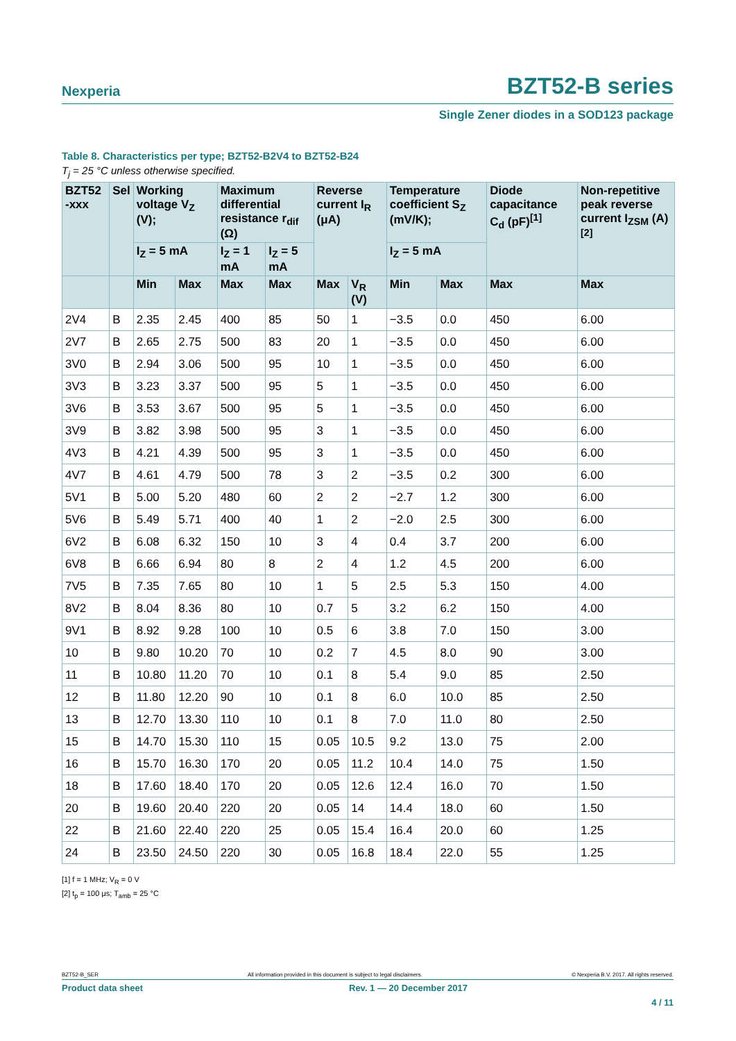Nexperia
BZT52-B series
Single Zener diodes in a SOD123 package
Table 8. Characteristics per type; BZT52-B2V4 to BZT52-B24
T<sub>j</sub> = 25 °C unless otherwise specified.
| BZT52 -xxx | Sel | Working voltage V<sub>Z</sub> (V); | | Maximum differential resistance r<sub>dif</sub> (Ω) | | Reverse current I<sub>R</sub> (μA) | | Temperature coefficient S<sub>Z</sub> (mV/K); | | Diode capacitance C<sub>d</sub> (pF)<sup>[1]</sup> | Non-repetitive peak reverse current I<sub>ZSM</sub> (A)<sup>[2]</sup> |
| --- | --- | --- | --- | --- | --- | --- | --- | --- | --- | --- | --- |
| | | I<sub>Z</sub> = 5 mA | | I<sub>Z</sub> = 1 mA | I<sub>Z</sub> = 5 mA | | | I<sub>Z</sub> = 5 mA | | | |
| | | Min | Max | Max | Max | Max | V<sub>R</sub> (V) | Min | Max | Max | Max |
| 2V4 | B | 2.35 | 2.45 | 400 | 85 | 50 | 1 | −3.5 | 0.0 | 450 | 6.00 |
| 2V7 | B | 2.65 | 2.75 | 500 | 83 | 20 | 1 | −3.5 | 0.0 | 450 | 6.00 |
| 3V0 | B | 2.94 | 3.06 | 500 | 95 | 10 | 1 | −3.5 | 0.0 | 450 | 6.00 |
| 3V3 | B | 3.23 | 3.37 | 500 | 95 | 5 | 1 | −3.5 | 0.0 | 450 | 6.00 |
| 3V6 | B | 3.53 | 3.67 | 500 | 95 | 5 | 1 | −3.5 | 0.0 | 450 | 6.00 |
| 3V9 | B | 3.82 | 3.98 | 500 | 95 | 3 | 1 | −3.5 | 0.0 | 450 | 6.00 |
| 4V3 | B | 4.21 | 4.39 | 500 | 95 | 3 | 1 | −3.5 | 0.0 | 450 | 6.00 |
| 4V7 | B | 4.61 | 4.79 | 500 | 78 | 3 | 2 | −3.5 | 0.2 | 300 | 6.00 |
| 5V1 | B | 5.00 | 5.20 | 480 | 60 | 2 | 2 | −2.7 | 1.2 | 300 | 6.00 |
| 5V6 | B | 5.49 | 5.71 | 400 | 40 | 1 | 2 | −2.0 | 2.5 | 300 | 6.00 |
| 6V2 | B | 6.08 | 6.32 | 150 | 10 | 3 | 4 | 0.4 | 3.7 | 200 | 6.00 |
| 6V8 | B | 6.66 | 6.94 | 80 | 8 | 2 | 4 | 1.2 | 4.5 | 200 | 6.00 |
| 7V5 | B | 7.35 | 7.65 | 80 | 10 | 1 | 5 | 2.5 | 5.3 | 150 | 4.00 |
| 8V2 | B | 8.04 | 8.36 | 80 | 10 | 0.7 | 5 | 3.2 | 6.2 | 150 | 4.00 |
| 9V1 | B | 8.92 | 9.28 | 100 | 10 | 0.5 | 6 | 3.8 | 7.0 | 150 | 3.00 |
| 10 | B | 9.80 | 10.20 | 70 | 10 | 0.2 | 7 | 4.5 | 8.0 | 90 | 3.00 |
| 11 | B | 10.80 | 11.20 | 70 | 10 | 0.1 | 8 | 5.4 | 9.0 | 85 | 2.50 |
| 12 | B | 11.80 | 12.20 | 90 | 10 | 0.1 | 8 | 6.0 | 10.0 | 85 | 2.50 |
| 13 | B | 12.70 | 13.30 | 110 | 10 | 0.1 | 8 | 7.0 | 11.0 | 80 | 2.50 |
| 15 | B | 14.70 | 15.30 | 110 | 15 | 0.05 | 10.5 | 9.2 | 13.0 | 75 | 2.00 |
| 16 | B | 15.70 | 16.30 | 170 | 20 | 0.05 | 11.2 | 10.4 | 14.0 | 75 | 1.50 |
| 18 | B | 17.60 | 18.40 | 170 | 20 | 0.05 | 12.6 | 12.4 | 16.0 | 70 | 1.50 |
| 20 | B | 19.60 | 20.40 | 220 | 20 | 0.05 | 14 | 14.4 | 18.0 | 60 | 1.50 |
| 22 | B | 21.60 | 22.40 | 220 | 25 | 0.05 | 15.4 | 16.4 | 20.0 | 60 | 1.25 |
| 24 | B | 23.50 | 24.50 | 220 | 30 | 0.05 | 16.8 | 18.4 | 22.0 | 55 | 1.25 |
[1] f = 1 MHz; V<sub>R</sub> = 0 V
[2] t<sub>p</sub> = 100 μs; T<sub>amb</sub> = 25 °C
BZT52-B_SER All information provided in this document is subject to legal disclaimers. © Nexperia B.V. 2017. All rights reserved.
Product data sheet Rev. 1 — 20 December 2017
4 / 11